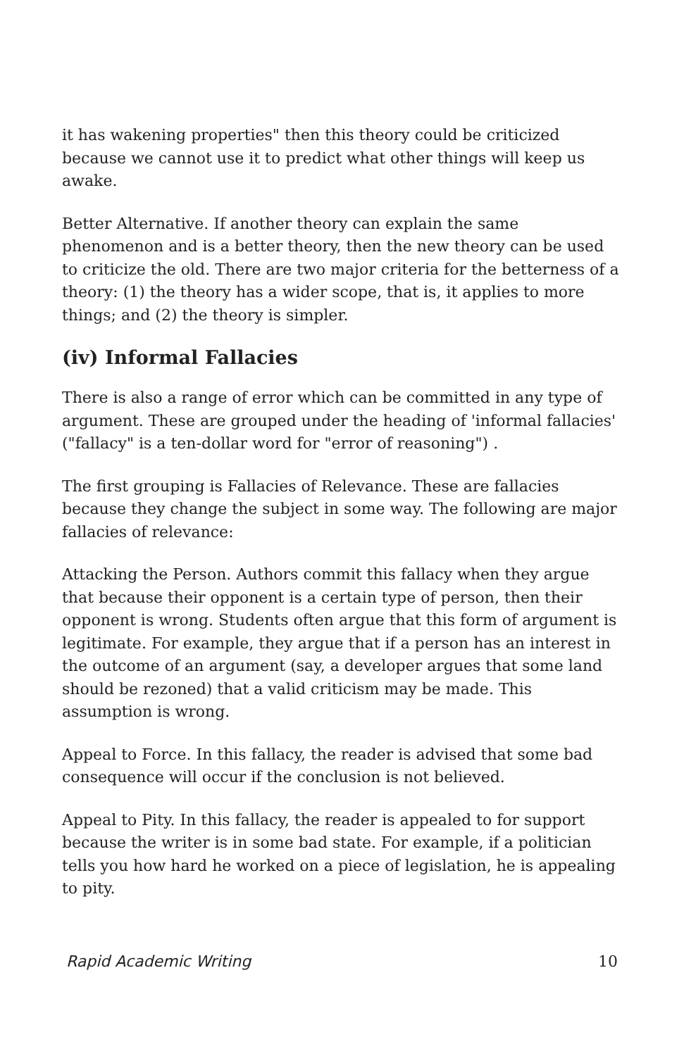it has wakening properties" then this theory could be criticized because we cannot use it to predict what other things will keep us awake.
Better Alternative. If another theory can explain the same phenomenon and is a better theory, then the new theory can be used to criticize the old. There are two major criteria for the betterness of a theory: (1) the theory has a wider scope, that is, it applies to more things; and (2) the theory is simpler.
(iv) Informal Fallacies
There is also a range of error which can be committed in any type of argument. These are grouped under the heading of 'informal fallacies' ("fallacy" is a ten-dollar word for "error of reasoning") .
The first grouping is Fallacies of Relevance. These are fallacies because they change the subject in some way. The following are major fallacies of relevance:
Attacking the Person. Authors commit this fallacy when they argue that because their opponent is a certain type of person, then their opponent is wrong. Students often argue that this form of argument is legitimate. For example, they argue that if a person has an interest in the outcome of an argument (say, a developer argues that some land should be rezoned) that a valid criticism may be made. This assumption is wrong.
Appeal to Force. In this fallacy, the reader is advised that some bad consequence will occur if the conclusion is not believed.
Appeal to Pity. In this fallacy, the reader is appealed to for support because the writer is in some bad state. For example, if a politician tells you how hard he worked on a piece of legislation, he is appealing to pity.
Rapid Academic Writing 10